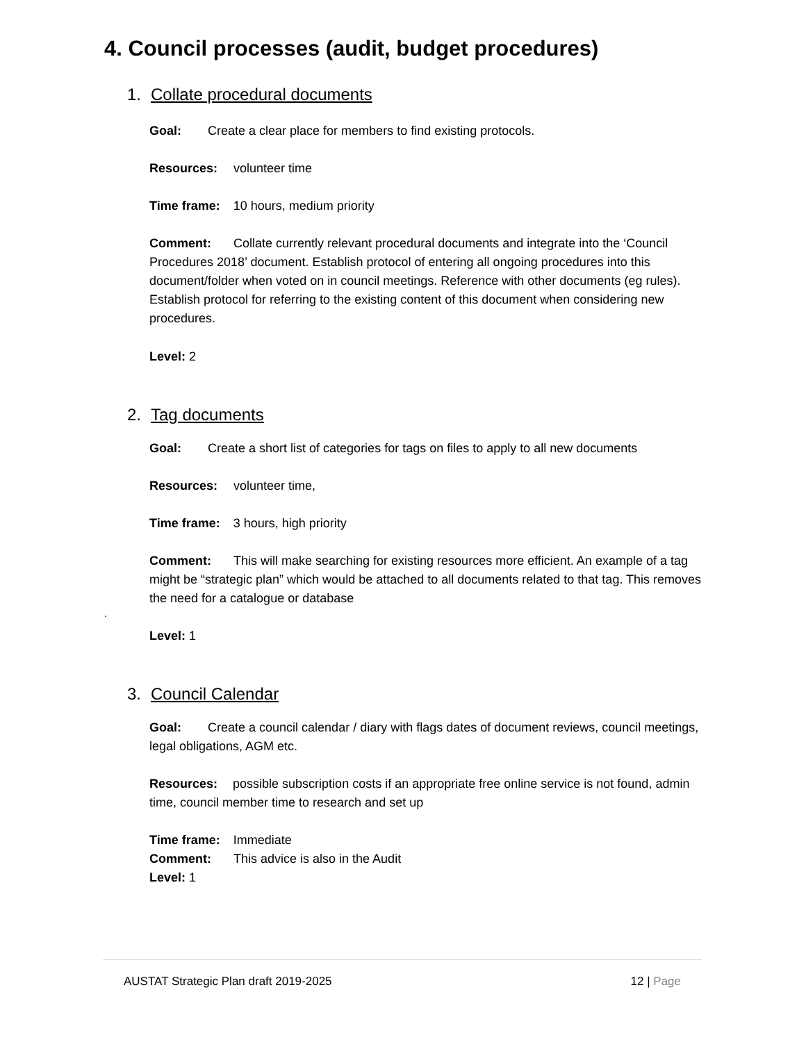4. Council processes (audit, budget procedures)
1. Collate procedural documents
Goal: Create a clear place for members to find existing protocols.
Resources: volunteer time
Time frame: 10 hours, medium priority
Comment: Collate currently relevant procedural documents and integrate into the ‘Council Procedures 2018’ document. Establish protocol of entering all ongoing procedures into this document/folder when voted on in council meetings. Reference with other documents (eg rules). Establish protocol for referring to the existing content of this document when considering new procedures.
Level: 2
2. Tag documents
Goal: Create a short list of categories for tags on files to apply to all new documents
Resources: volunteer time,
Time frame: 3 hours, high priority
Comment: This will make searching for existing resources more efficient. An example of a tag might be “strategic plan” which would be attached to all documents related to that tag. This removes the need for a catalogue or database
.
Level: 1
3. Council Calendar
Goal: Create a council calendar / diary with flags dates of document reviews, council meetings, legal obligations, AGM etc.
Resources: possible subscription costs if an appropriate free online service is not found, admin time, council member time to research and set up
Time frame: Immediate
Comment: This advice is also in the Audit
Level: 1
AUSTAT Strategic Plan draft 2019-2025 12 | Page